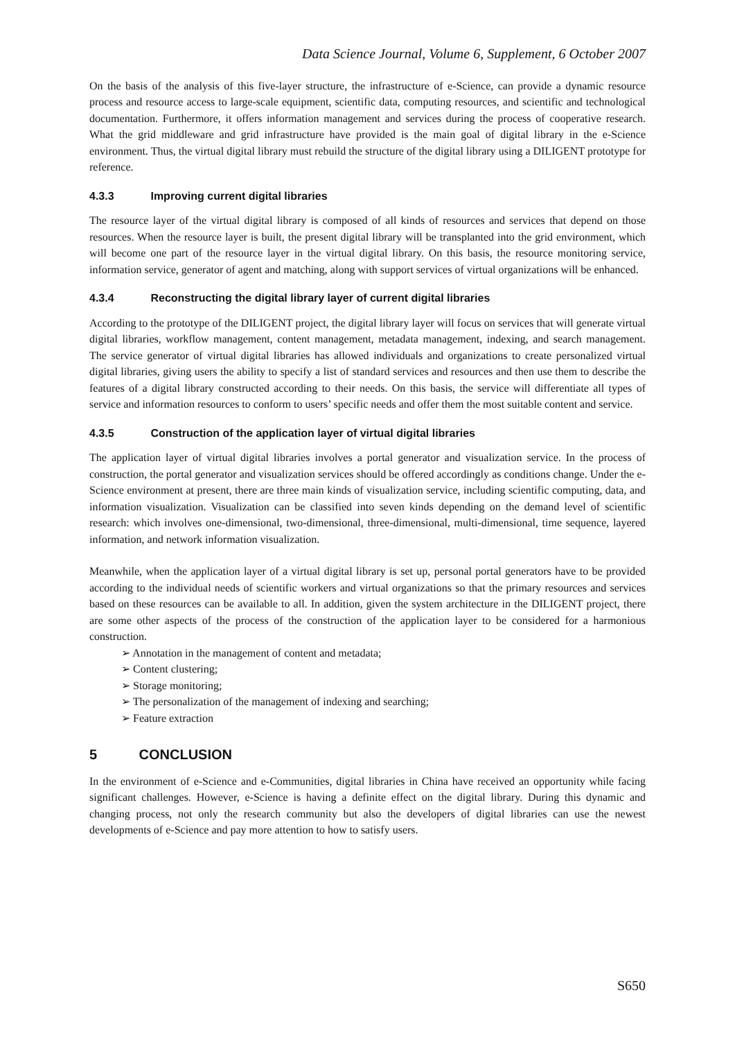Data Science Journal, Volume 6, Supplement, 6 October 2007
On the basis of the analysis of this five-layer structure, the infrastructure of e-Science, can provide a dynamic resource process and resource access to large-scale equipment, scientific data, computing resources, and scientific and technological documentation. Furthermore, it offers information management and services during the process of cooperative research. What the grid middleware and grid infrastructure have provided is the main goal of digital library in the e-Science environment. Thus, the virtual digital library must rebuild the structure of the digital library using a DILIGENT prototype for reference.
4.3.3 Improving current digital libraries
The resource layer of the virtual digital library is composed of all kinds of resources and services that depend on those resources. When the resource layer is built, the present digital library will be transplanted into the grid environment, which will become one part of the resource layer in the virtual digital library. On this basis, the resource monitoring service, information service, generator of agent and matching, along with support services of virtual organizations will be enhanced.
4.3.4 Reconstructing the digital library layer of current digital libraries
According to the prototype of the DILIGENT project, the digital library layer will focus on services that will generate virtual digital libraries, workflow management, content management, metadata management, indexing, and search management. The service generator of virtual digital libraries has allowed individuals and organizations to create personalized virtual digital libraries, giving users the ability to specify a list of standard services and resources and then use them to describe the features of a digital library constructed according to their needs. On this basis, the service will differentiate all types of service and information resources to conform to users’ specific needs and offer them the most suitable content and service.
4.3.5 Construction of the application layer of virtual digital libraries
The application layer of virtual digital libraries involves a portal generator and visualization service. In the process of construction, the portal generator and visualization services should be offered accordingly as conditions change. Under the e-Science environment at present, there are three main kinds of visualization service, including scientific computing, data, and information visualization. Visualization can be classified into seven kinds depending on the demand level of scientific research: which involves one-dimensional, two-dimensional, three-dimensional, multi-dimensional, time sequence, layered information, and network information visualization.
Meanwhile, when the application layer of a virtual digital library is set up, personal portal generators have to be provided according to the individual needs of scientific workers and virtual organizations so that the primary resources and services based on these resources can be available to all. In addition, given the system architecture in the DILIGENT project, there are some other aspects of the process of the construction of the application layer to be considered for a harmonious construction.
➢ Annotation in the management of content and metadata;
➢ Content clustering;
➢ Storage monitoring;
➢ The personalization of the management of indexing and searching;
➢ Feature extraction
5 CONCLUSION
In the environment of e-Science and e-Communities, digital libraries in China have received an opportunity while facing significant challenges. However, e-Science is having a definite effect on the digital library. During this dynamic and changing process, not only the research community but also the developers of digital libraries can use the newest developments of e-Science and pay more attention to how to satisfy users.
S650